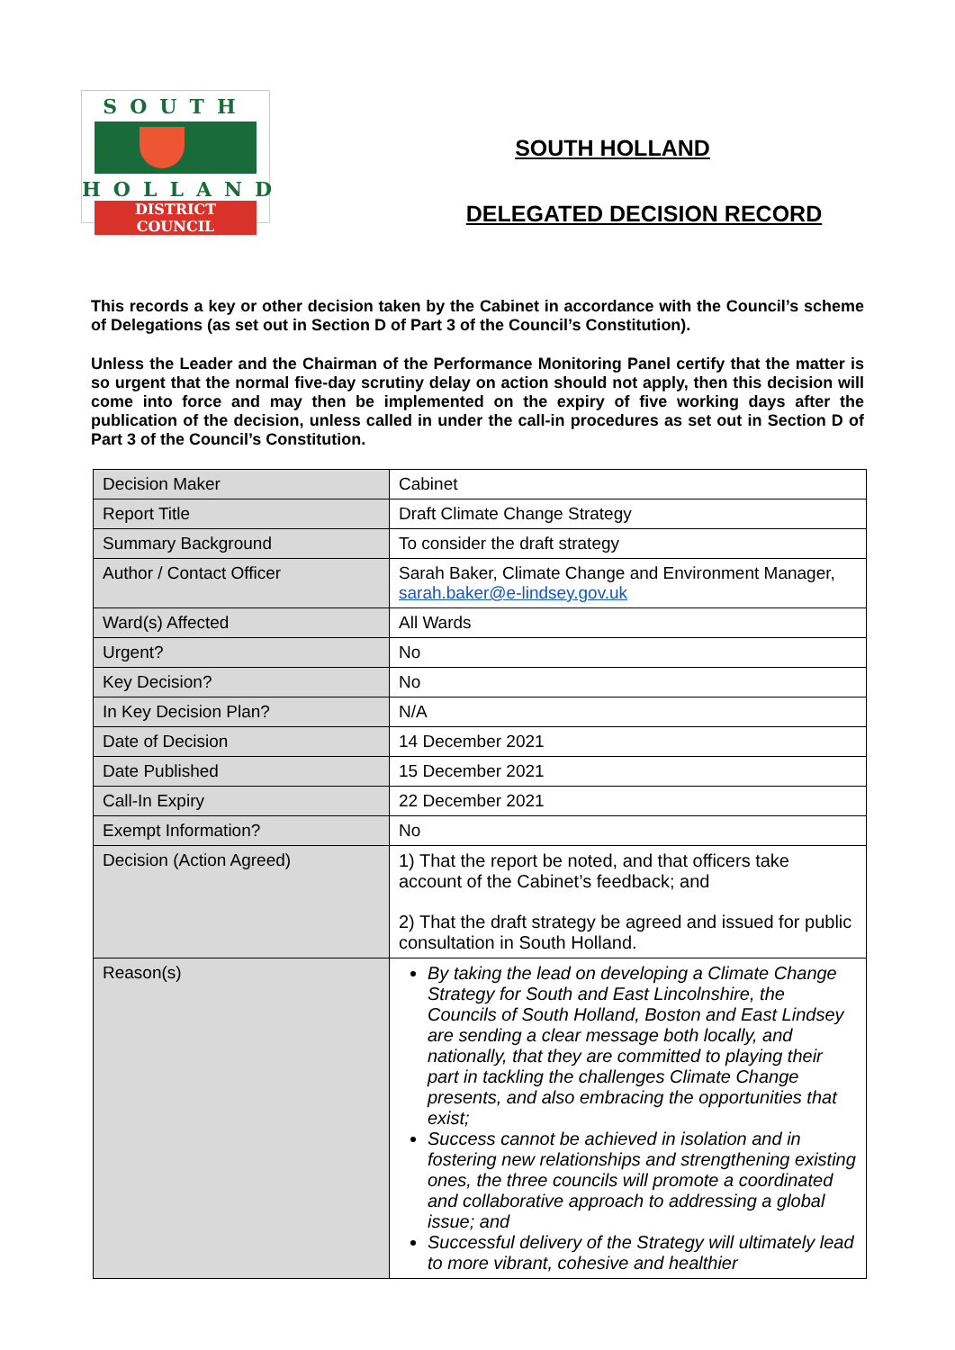SOUTH
HOLLAND
DISTRICT COUNCIL
SOUTH HOLLAND
DELEGATED DECISION RECORD
This records a key or other decision taken by the Cabinet in accordance with the Council’s scheme of Delegations (as set out in Section D of Part 3 of the Council’s Constitution).
Unless the Leader and the Chairman of the Performance Monitoring Panel certify that the matter is so urgent that the normal five-day scrutiny delay on action should not apply, then this decision will come into force and may then be implemented on the expiry of five working days after the publication of the decision, unless called in under the call-in procedures as set out in Section D of Part 3 of the Council’s Constitution.
| Decision Maker | Cabinet |
| Report Title | Draft Climate Change Strategy |
| Summary Background | To consider the draft strategy |
| Author / Contact Officer | Sarah Baker, Climate Change and Environment Manager, sarah.baker@e-lindsey.gov.uk |
| Ward(s) Affected | All Wards |
| Urgent? | No |
| Key Decision? | No |
| In Key Decision Plan? | N/A |
| Date of Decision | 14 December 2021 |
| Date Published | 15 December 2021 |
| Call-In Expiry | 22 December 2021 |
| Exempt Information? | No |
| Decision (Action Agreed) | 1) That the report be noted, and that officers take account of the Cabinet’s feedback; and 2) That the draft strategy be agreed and issued for public consultation in South Holland. |
| Reason(s) | By taking the lead on developing a Climate Change Strategy for South and East Lincolnshire, the Councils of South Holland, Boston and East Lindsey are sending a clear message both locally, and nationally, that they are committed to playing their part in tackling the challenges Climate Change presents, and also embracing the opportunities that exist; Success cannot be achieved in isolation and in fostering new relationships and strengthening existing ones, the three councils will promote a coordinated and collaborative approach to addressing a global issue; and Successful delivery of the Strategy will ultimately lead to more vibrant, cohesive and healthier |